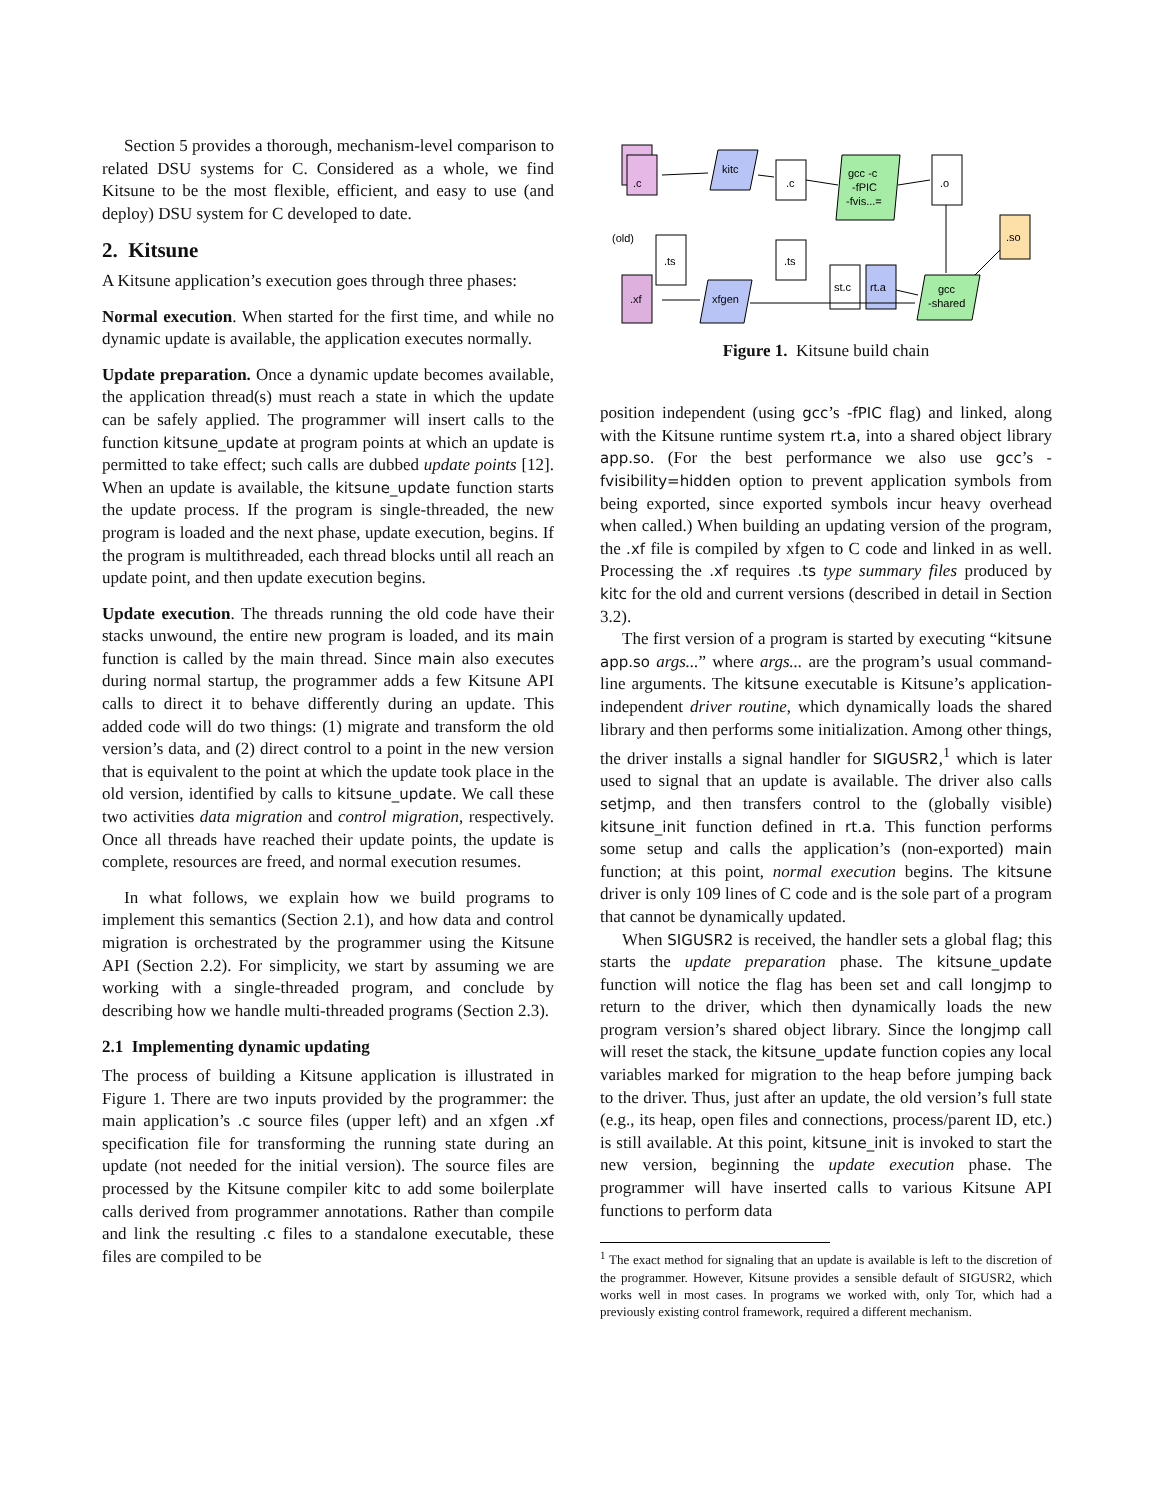Section 5 provides a thorough, mechanism-level comparison to related DSU systems for C. Considered as a whole, we find Kitsune to be the most flexible, efficient, and easy to use (and deploy) DSU system for C developed to date.
2. Kitsune
A Kitsune application’s execution goes through three phases:
Normal execution. When started for the first time, and while no dynamic update is available, the application executes normally.
Update preparation. Once a dynamic update becomes available, the application thread(s) must reach a state in which the update can be safely applied. The programmer will insert calls to the function kitsune_update at program points at which an update is permitted to take effect; such calls are dubbed update points [12]. When an update is available, the kitsune_update function starts the update process. If the program is single-threaded, the new program is loaded and the next phase, update execution, begins. If the program is multithreaded, each thread blocks until all reach an update point, and then update execution begins.
Update execution. The threads running the old code have their stacks unwound, the entire new program is loaded, and its main function is called by the main thread. Since main also executes during normal startup, the programmer adds a few Kitsune API calls to direct it to behave differently during an update. This added code will do two things: (1) migrate and transform the old version’s data, and (2) direct control to a point in the new version that is equivalent to the point at which the update took place in the old version, identified by calls to kitsune_update. We call these two activities data migration and control migration, respectively. Once all threads have reached their update points, the update is complete, resources are freed, and normal execution resumes.
In what follows, we explain how we build programs to implement this semantics (Section 2.1), and how data and control migration is orchestrated by the programmer using the Kitsune API (Section 2.2). For simplicity, we start by assuming we are working with a single-threaded program, and conclude by describing how we handle multi-threaded programs (Section 2.3).
2.1 Implementing dynamic updating
The process of building a Kitsune application is illustrated in Figure 1. There are two inputs provided by the programmer: the main application’s .c source files (upper left) and an xfgen .xf specification file for transforming the running state during an update (not needed for the initial version). The source files are processed by the Kitsune compiler kitc to add some boilerplate calls derived from programmer annotations. Rather than compile and link the resulting .c files to a standalone executable, these files are compiled to be
.c
kitc
.c
gcc -c
-fPIC
-fvis...=
.o
.so
(old)
.ts
.ts
.xf
xfgen
st.c
rt.a
gcc
-shared
Figure 1. Kitsune build chain
position independent (using gcc’s -fPIC flag) and linked, along with the Kitsune runtime system rt.a, into a shared object library app.so. (For the best performance we also use gcc’s -fvisibility=hidden option to prevent application symbols from being exported, since exported symbols incur heavy overhead when called.) When building an updating version of the program, the .xf file is compiled by xfgen to C code and linked in as well. Processing the .xf requires .ts type summary files produced by kitc for the old and current versions (described in detail in Section 3.2).
The first version of a program is started by executing “kitsune app.so args...” where args... are the program’s usual command-line arguments. The kitsune executable is Kitsune’s application-independent driver routine, which dynamically loads the shared library and then performs some initialization. Among other things, the driver installs a signal handler for SIGUSR2,<sup>1</sup> which is later used to signal that an update is available. The driver also calls setjmp, and then transfers control to the (globally visible) kitsune_init function defined in rt.a. This function performs some setup and calls the application’s (non-exported) main function; at this point, normal execution begins. The kitsune driver is only 109 lines of C code and is the sole part of a program that cannot be dynamically updated.
When SIGUSR2 is received, the handler sets a global flag; this starts the update preparation phase. The kitsune_update function will notice the flag has been set and call longjmp to return to the driver, which then dynamically loads the new program version’s shared object library. Since the longjmp call will reset the stack, the kitsune_update function copies any local variables marked for migration to the heap before jumping back to the driver. Thus, just after an update, the old version’s full state (e.g., its heap, open files and connections, process/parent ID, etc.) is still available. At this point, kitsune_init is invoked to start the new version, beginning the update execution phase. The programmer will have inserted calls to various Kitsune API functions to perform data
<sup>1</sup> The exact method for signaling that an update is available is left to the discretion of the programmer. However, Kitsune provides a sensible default of SIGUSR2, which works well in most cases. In programs we worked with, only Tor, which had a previously existing control framework, required a different mechanism.